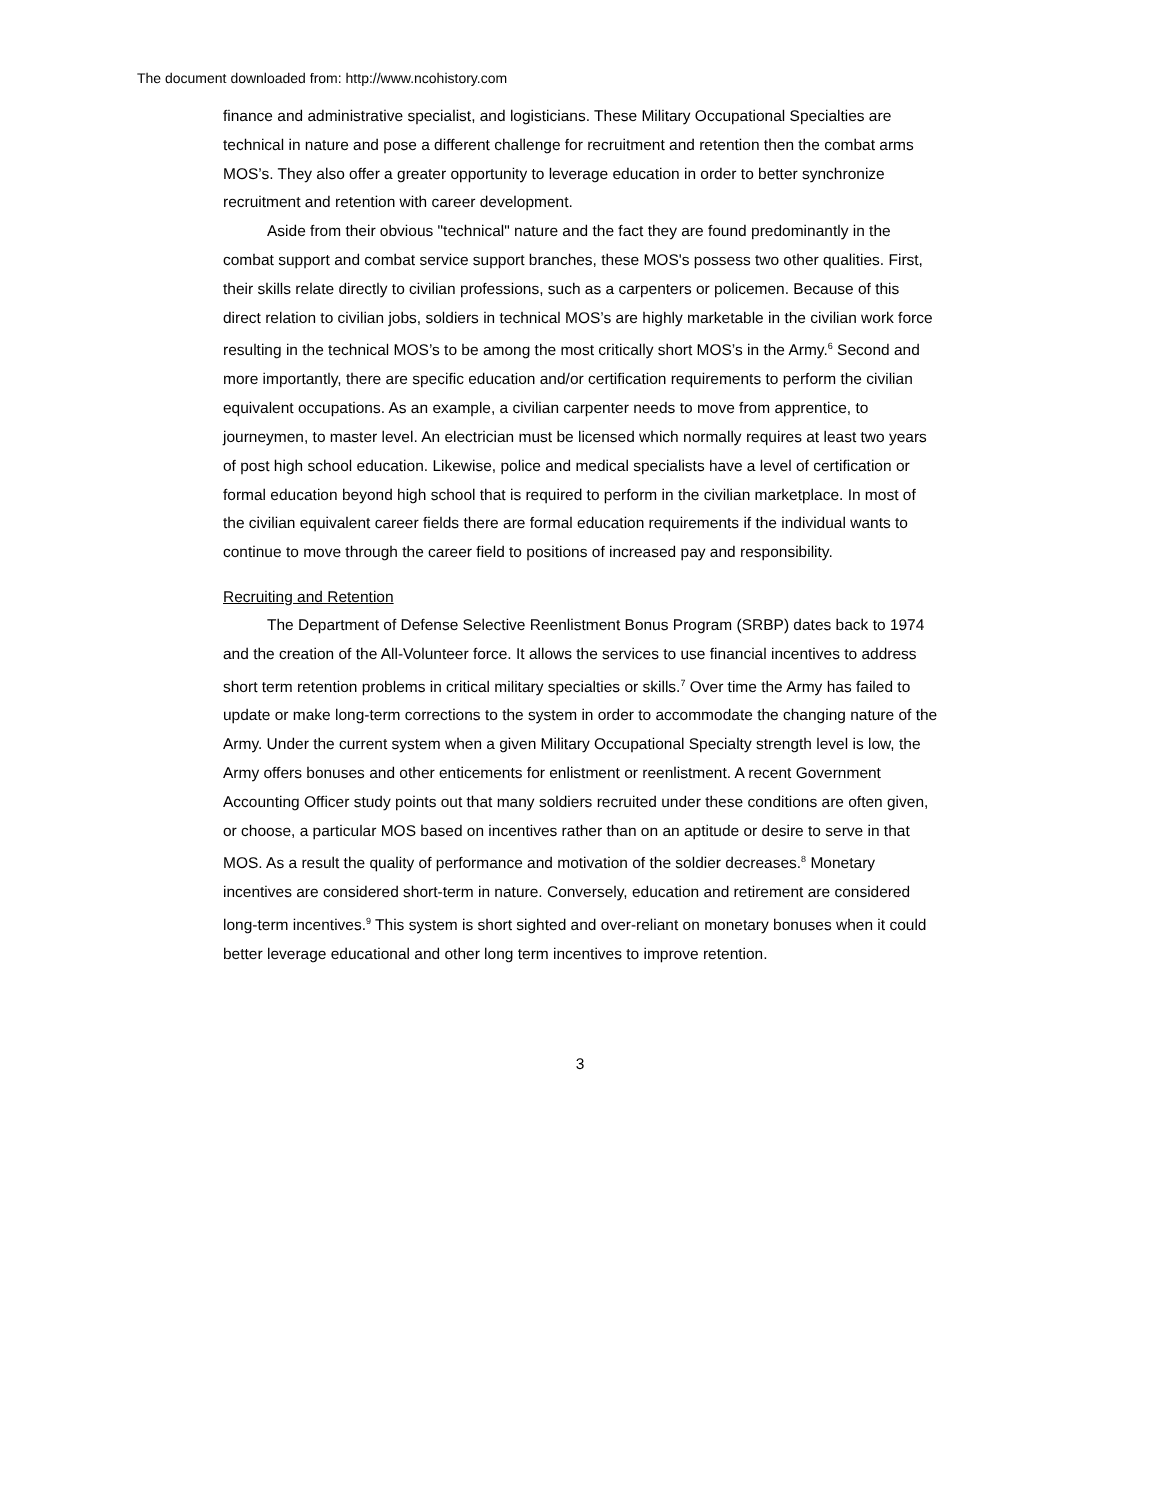The document downloaded from: http://www.ncohistory.com
finance and administrative specialist, and logisticians. These Military Occupational Specialties are technical in nature and pose a different challenge for recruitment and retention then the combat arms MOS’s. They also offer a greater opportunity to leverage education in order to better synchronize recruitment and retention with career development.
Aside from their obvious "technical" nature and the fact they are found predominantly in the combat support and combat service support branches, these MOS's possess two other qualities. First, their skills relate directly to civilian professions, such as a carpenters or policemen. Because of this direct relation to civilian jobs, soldiers in technical MOS’s are highly marketable in the civilian work force resulting in the technical MOS’s to be among the most critically short MOS’s in the Army.<sup>6</sup> Second and more importantly, there are specific education and/or certification requirements to perform the civilian equivalent occupations. As an example, a civilian carpenter needs to move from apprentice, to journeymen, to master level. An electrician must be licensed which normally requires at least two years of post high school education. Likewise, police and medical specialists have a level of certification or formal education beyond high school that is required to perform in the civilian marketplace. In most of the civilian equivalent career fields there are formal education requirements if the individual wants to continue to move through the career field to positions of increased pay and responsibility.
Recruiting and Retention
The Department of Defense Selective Reenlistment Bonus Program (SRBP) dates back to 1974 and the creation of the All-Volunteer force. It allows the services to use financial incentives to address short term retention problems in critical military specialties or skills.<sup>7</sup> Over time the Army has failed to update or make long-term corrections to the system in order to accommodate the changing nature of the Army. Under the current system when a given Military Occupational Specialty strength level is low, the Army offers bonuses and other enticements for enlistment or reenlistment. A recent Government Accounting Officer study points out that many soldiers recruited under these conditions are often given, or choose, a particular MOS based on incentives rather than on an aptitude or desire to serve in that MOS. As a result the quality of performance and motivation of the soldier decreases.<sup>8</sup> Monetary incentives are considered short-term in nature. Conversely, education and retirement are considered long-term incentives.<sup>9</sup> This system is short sighted and over-reliant on monetary bonuses when it could better leverage educational and other long term incentives to improve retention.
3